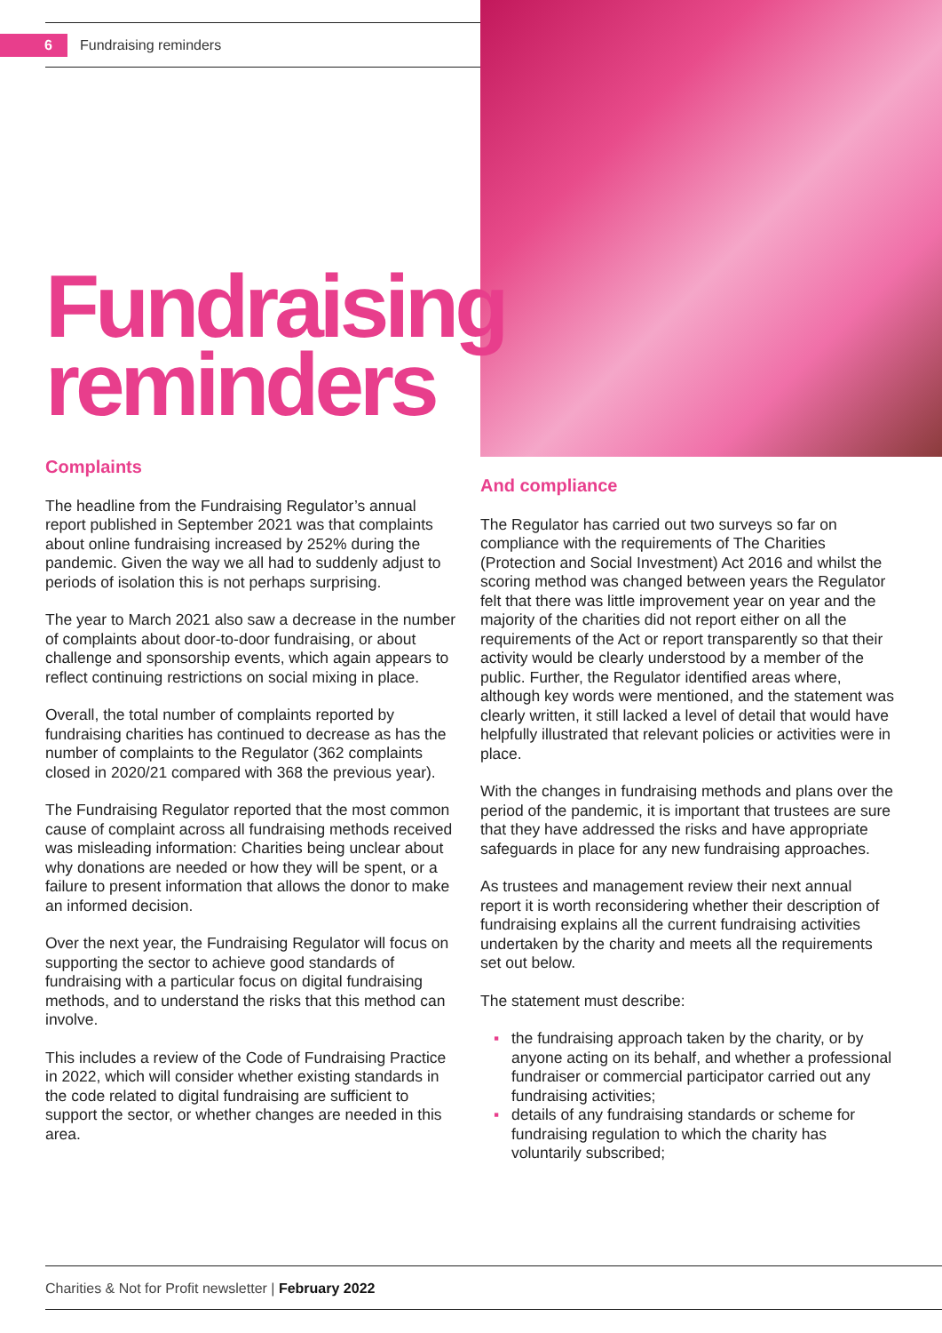6
Fundraising reminders
Fundraising
reminders
Complaints
The headline from the Fundraising Regulator’s annual report published in September 2021 was that complaints about online fundraising increased by 252% during the pandemic. Given the way we all had to suddenly adjust to periods of isolation this is not perhaps surprising.
The year to March 2021 also saw a decrease in the number of complaints about door-to-door fundraising, or about challenge and sponsorship events, which again appears to reflect continuing restrictions on social mixing in place.
Overall, the total number of complaints reported by fundraising charities has continued to decrease as has the number of complaints to the Regulator (362 complaints closed in 2020/21 compared with 368 the previous year).
The Fundraising Regulator reported that the most common cause of complaint across all fundraising methods received was misleading information: Charities being unclear about why donations are needed or how they will be spent, or a failure to present information that allows the donor to make an informed decision.
Over the next year, the Fundraising Regulator will focus on supporting the sector to achieve good standards of fundraising with a particular focus on digital fundraising methods, and to understand the risks that this method can involve.
This includes a review of the Code of Fundraising Practice in 2022, which will consider whether existing standards in the code related to digital fundraising are sufficient to support the sector, or whether changes are needed in this area.
And compliance
The Regulator has carried out two surveys so far on compliance with the requirements of The Charities (Protection and Social Investment) Act 2016 and whilst the scoring method was changed between years the Regulator felt that there was little improvement year on year and the majority of the charities did not report either on all the requirements of the Act or report transparently so that their activity would be clearly understood by a member of the public. Further, the Regulator identified areas where, although key words were mentioned, and the statement was clearly written, it still lacked a level of detail that would have helpfully illustrated that relevant policies or activities were in place.
With the changes in fundraising methods and plans over the period of the pandemic, it is important that trustees are sure that they have addressed the risks and have appropriate safeguards in place for any new fundraising approaches.
As trustees and management review their next annual report it is worth reconsidering whether their description of fundraising explains all the current fundraising activities undertaken by the charity and meets all the requirements set out below.
The statement must describe:
▪ the fundraising approach taken by the charity, or by anyone acting on its behalf, and whether a professional fundraiser or commercial participator carried out any fundraising activities;
▪ details of any fundraising standards or scheme for fundraising regulation to which the charity has voluntarily subscribed;
Charities & Not for Profit newsletter | February 2022